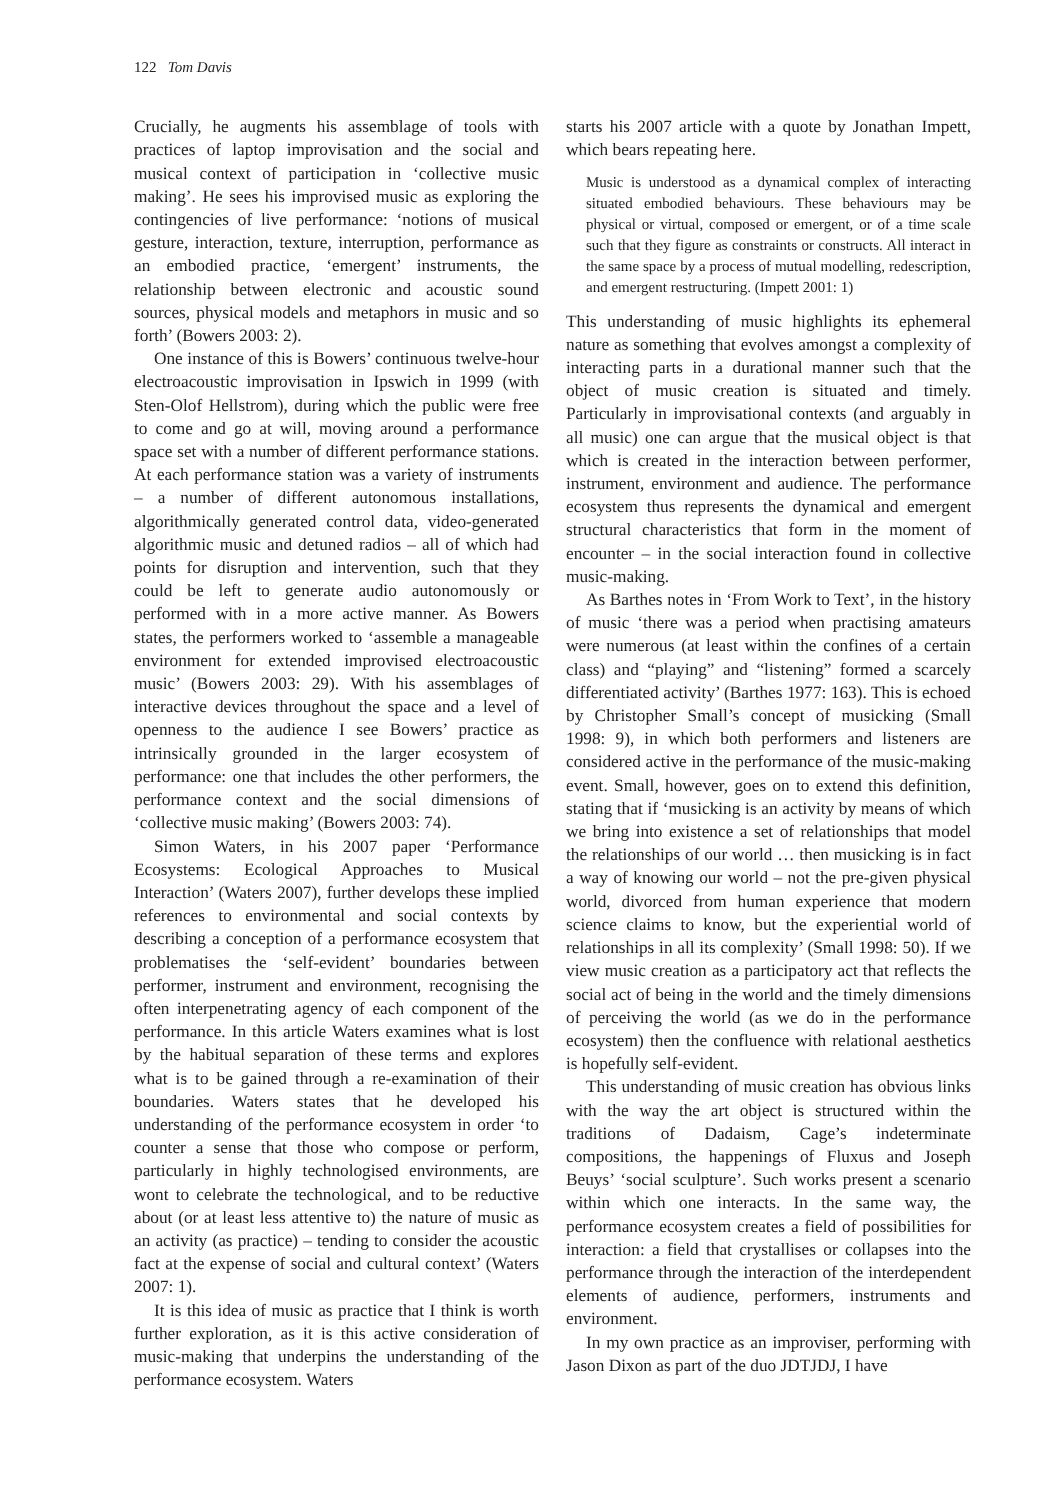122 Tom Davis
Crucially, he augments his assemblage of tools with practices of laptop improvisation and the social and musical context of participation in ‘collective music making’. He sees his improvised music as exploring the contingencies of live performance: ‘notions of musical gesture, interaction, texture, interruption, performance as an embodied practice, ‘emergent’ instruments, the relationship between electronic and acoustic sound sources, physical models and metaphors in music and so forth’ (Bowers 2003: 2).
One instance of this is Bowers’ continuous twelve-hour electroacoustic improvisation in Ipswich in 1999 (with Sten-Olof Hellstrom), during which the public were free to come and go at will, moving around a performance space set with a number of different performance stations. At each performance station was a variety of instruments – a number of different autonomous installations, algorithmically generated control data, video-generated algorithmic music and detuned radios – all of which had points for disruption and intervention, such that they could be left to generate audio autonomously or performed with in a more active manner. As Bowers states, the performers worked to ‘assemble a manageable environment for extended improvised electroacoustic music’ (Bowers 2003: 29). With his assemblages of interactive devices throughout the space and a level of openness to the audience I see Bowers’ practice as intrinsically grounded in the larger ecosystem of performance: one that includes the other performers, the performance context and the social dimensions of ‘collective music making’ (Bowers 2003: 74).
Simon Waters, in his 2007 paper ‘Performance Ecosystems: Ecological Approaches to Musical Interaction’ (Waters 2007), further develops these implied references to environmental and social contexts by describing a conception of a performance ecosystem that problematises the ‘self-evident’ boundaries between performer, instrument and environment, recognising the often interpenetrating agency of each component of the performance. In this article Waters examines what is lost by the habitual separation of these terms and explores what is to be gained through a re-examination of their boundaries. Waters states that he developed his understanding of the performance ecosystem in order ‘to counter a sense that those who compose or perform, particularly in highly technologised environments, are wont to celebrate the technological, and to be reductive about (or at least less attentive to) the nature of music as an activity (as practice) – tending to consider the acoustic fact at the expense of social and cultural context’ (Waters 2007: 1).
It is this idea of music as practice that I think is worth further exploration, as it is this active consideration of music-making that underpins the understanding of the performance ecosystem. Waters
starts his 2007 article with a quote by Jonathan Impett, which bears repeating here.
Music is understood as a dynamical complex of interacting situated embodied behaviours. These behaviours may be physical or virtual, composed or emergent, or of a time scale such that they figure as constraints or constructs. All interact in the same space by a process of mutual modelling, redescription, and emergent restructuring. (Impett 2001: 1)
This understanding of music highlights its ephemeral nature as something that evolves amongst a complexity of interacting parts in a durational manner such that the object of music creation is situated and timely. Particularly in improvisational contexts (and arguably in all music) one can argue that the musical object is that which is created in the interaction between performer, instrument, environment and audience. The performance ecosystem thus represents the dynamical and emergent structural characteristics that form in the moment of encounter – in the social interaction found in collective music-making.
As Barthes notes in ‘From Work to Text’, in the history of music ‘there was a period when practising amateurs were numerous (at least within the confines of a certain class) and “playing” and “listening” formed a scarcely differentiated activity’ (Barthes 1977: 163). This is echoed by Christopher Small’s concept of musicking (Small 1998: 9), in which both performers and listeners are considered active in the performance of the music-making event. Small, however, goes on to extend this definition, stating that if ‘musicking is an activity by means of which we bring into existence a set of relationships that model the relationships of our world … then musicking is in fact a way of knowing our world – not the pre-given physical world, divorced from human experience that modern science claims to know, but the experiential world of relationships in all its complexity’ (Small 1998: 50). If we view music creation as a participatory act that reflects the social act of being in the world and the timely dimensions of perceiving the world (as we do in the performance ecosystem) then the confluence with relational aesthetics is hopefully self-evident.
This understanding of music creation has obvious links with the way the art object is structured within the traditions of Dadaism, Cage’s indeterminate compositions, the happenings of Fluxus and Joseph Beuys’ ‘social sculpture’. Such works present a scenario within which one interacts. In the same way, the performance ecosystem creates a field of possibilities for interaction: a field that crystallises or collapses into the performance through the interaction of the interdependent elements of audience, performers, instruments and environment.
In my own practice as an improviser, performing with Jason Dixon as part of the duo JDTJDJ, I have